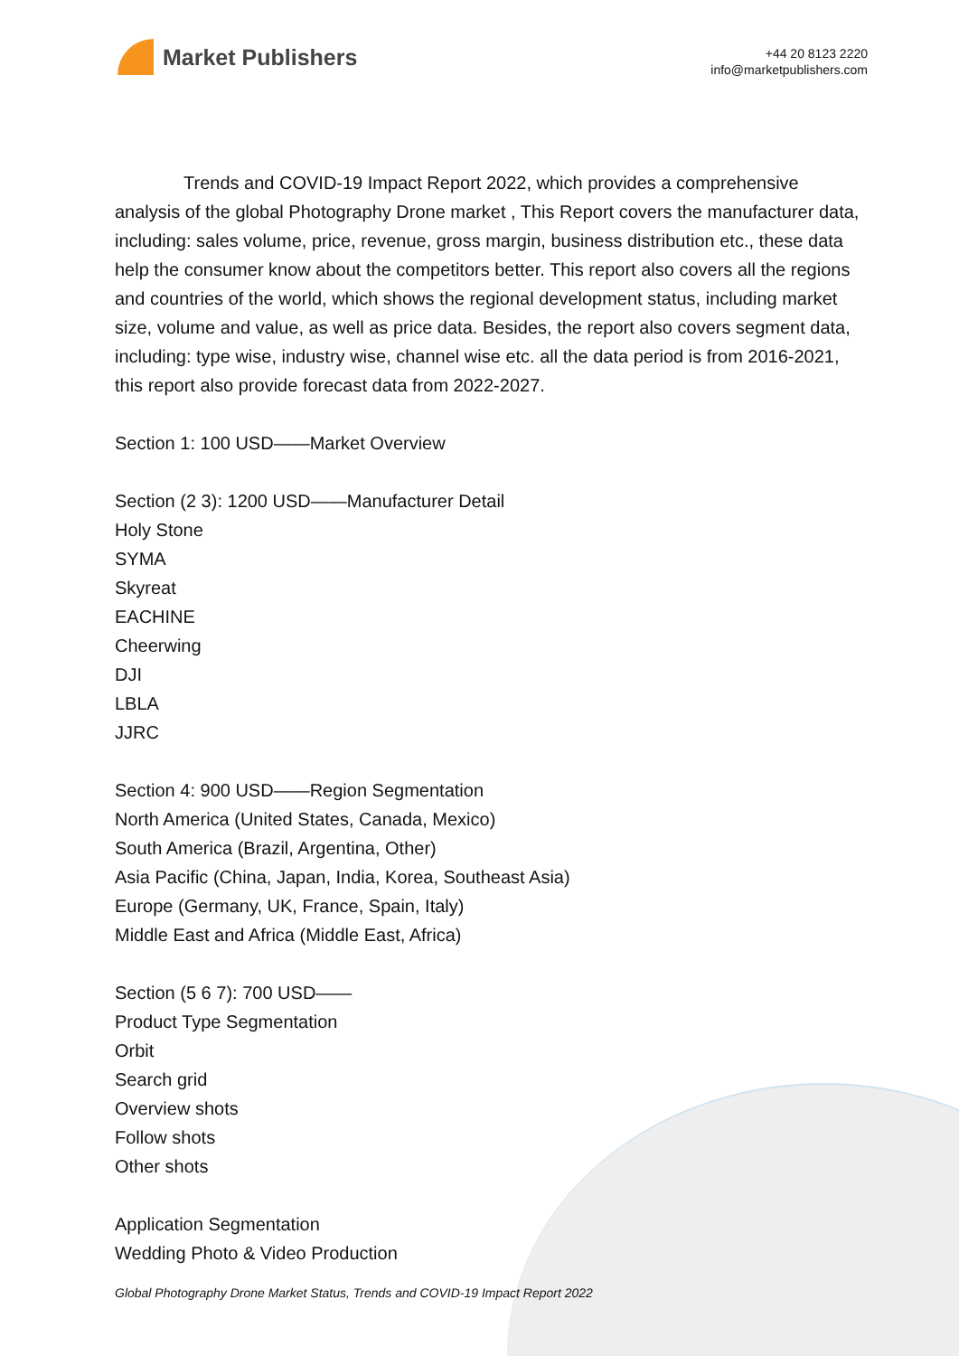Market Publishers
+44 20 8123 2220
info@marketpublishers.com
Trends and COVID-19 Impact Report 2022, which provides a comprehensive analysis of the global Photography Drone market , This Report covers the manufacturer data, including: sales volume, price, revenue, gross margin, business distribution etc., these data help the consumer know about the competitors better. This report also covers all the regions and countries of the world, which shows the regional development status, including market size, volume and value, as well as price data. Besides, the report also covers segment data, including: type wise, industry wise, channel wise etc. all the data period is from 2016-2021, this report also provide forecast data from 2022-2027.
Section 1: 100 USD——Market Overview
Section (2 3): 1200 USD——Manufacturer Detail
Holy Stone
SYMA
Skyreat
EACHINE
Cheerwing
DJI
LBLA
JJRC
Section 4: 900 USD——Region Segmentation
North America (United States, Canada, Mexico)
South America (Brazil, Argentina, Other)
Asia Pacific (China, Japan, India, Korea, Southeast Asia)
Europe (Germany, UK, France, Spain, Italy)
Middle East and Africa (Middle East, Africa)
Section (5 6 7): 700 USD——
Product Type Segmentation
Orbit
Search grid
Overview shots
Follow shots
Other shots
Application Segmentation
Wedding Photo & Video Production
Global Photography Drone Market Status, Trends and COVID-19 Impact Report 2022